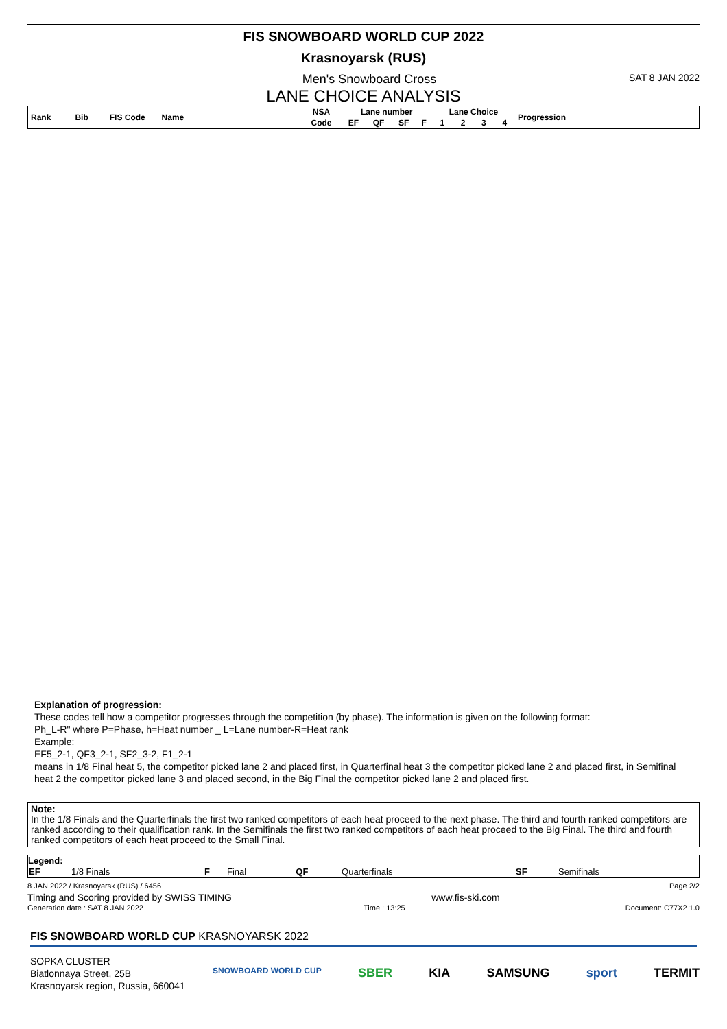FIS SNOWBOARD WORLD CUP 2022
Krasnoyarsk (RUS)
Men's Snowboard Cross SAT 8 JAN 2022
LANE CHOICE ANALYSIS
| Rank | Bib | FIS Code | Name | NSA | Lane number | | | | Lane Choice | | | | Progression |
| --- | --- | --- | --- | --- | --- | --- | --- | --- | --- | --- | --- | --- | --- |
| | | | | Code | EF | QF | SF | F | 1 | 2 | 3 | 4 | |
Explanation of progression:
These codes tell how a competitor progresses through the competition (by phase). The information is given on the following format:
Ph_L-R" where P=Phase, h=Heat number _ L=Lane number-R=Heat rank
Example:
EF5_2-1, QF3_2-1, SF2_3-2, F1_2-1
means in 1/8 Final heat 5, the competitor picked lane 2 and placed first, in Quarterfinal heat 3 the competitor picked lane 2 and placed first, in Semifinal heat 2 the competitor picked lane 3 and placed second, in the Big Final the competitor picked lane 2 and placed first.
Note:
In the 1/8 Finals and the Quarterfinals the first two ranked competitors of each heat proceed to the next phase. The third and fourth ranked competitors are ranked according to their qualification rank. In the Semifinals the first two ranked competitors of each heat proceed to the Big Final. The third and fourth ranked competitors of each heat proceed to the Small Final.
Legend:
| EF | 1/8 Finals | F | Final | QF | Quarterfinals | SF | Semifinals |
8 JAN 2022 / Krasnoyarsk (RUS) / 6456 Page 2/2
Timing and Scoring provided by SWISS TIMING www.fis-ski.com
Generation date : SAT 8 JAN 2022 Time : 13:25 Document: C77X2 1.0
FIS SNOWBOARD WORLD CUP KRASNOYARSK 2022
SOPKA CLUSTER
Biatlonnaya Street, 25B
Krasnoyarsk region, Russia, 660041
SNOWBOARD WORLD CUP SBER KIA SAMSUNG sport TERMIT